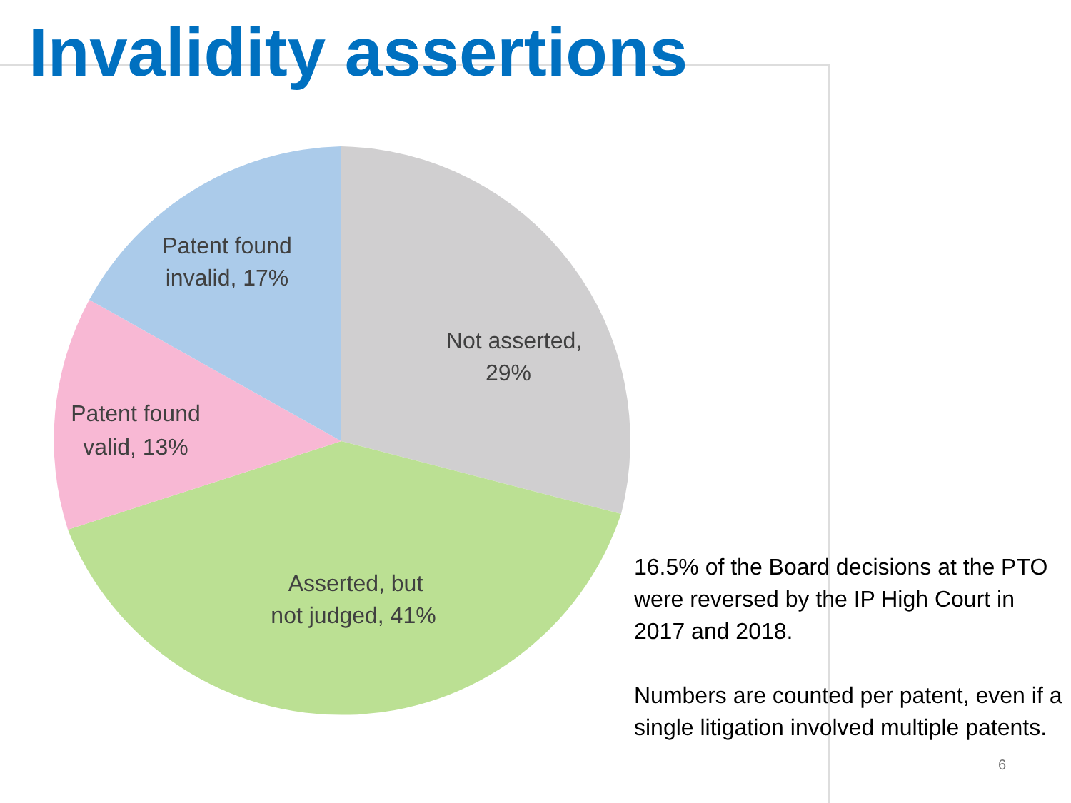Invalidity assertions
Patent found
invalid, 17%
Not asserted,
29%
Patent found
valid, 13%
Asserted, but
not judged, 41%
16.5% of the Board decisions at the PTO were reversed by the IP High Court in 2017 and 2018.
Numbers are counted per patent, even if a single litigation involved multiple patents.
6